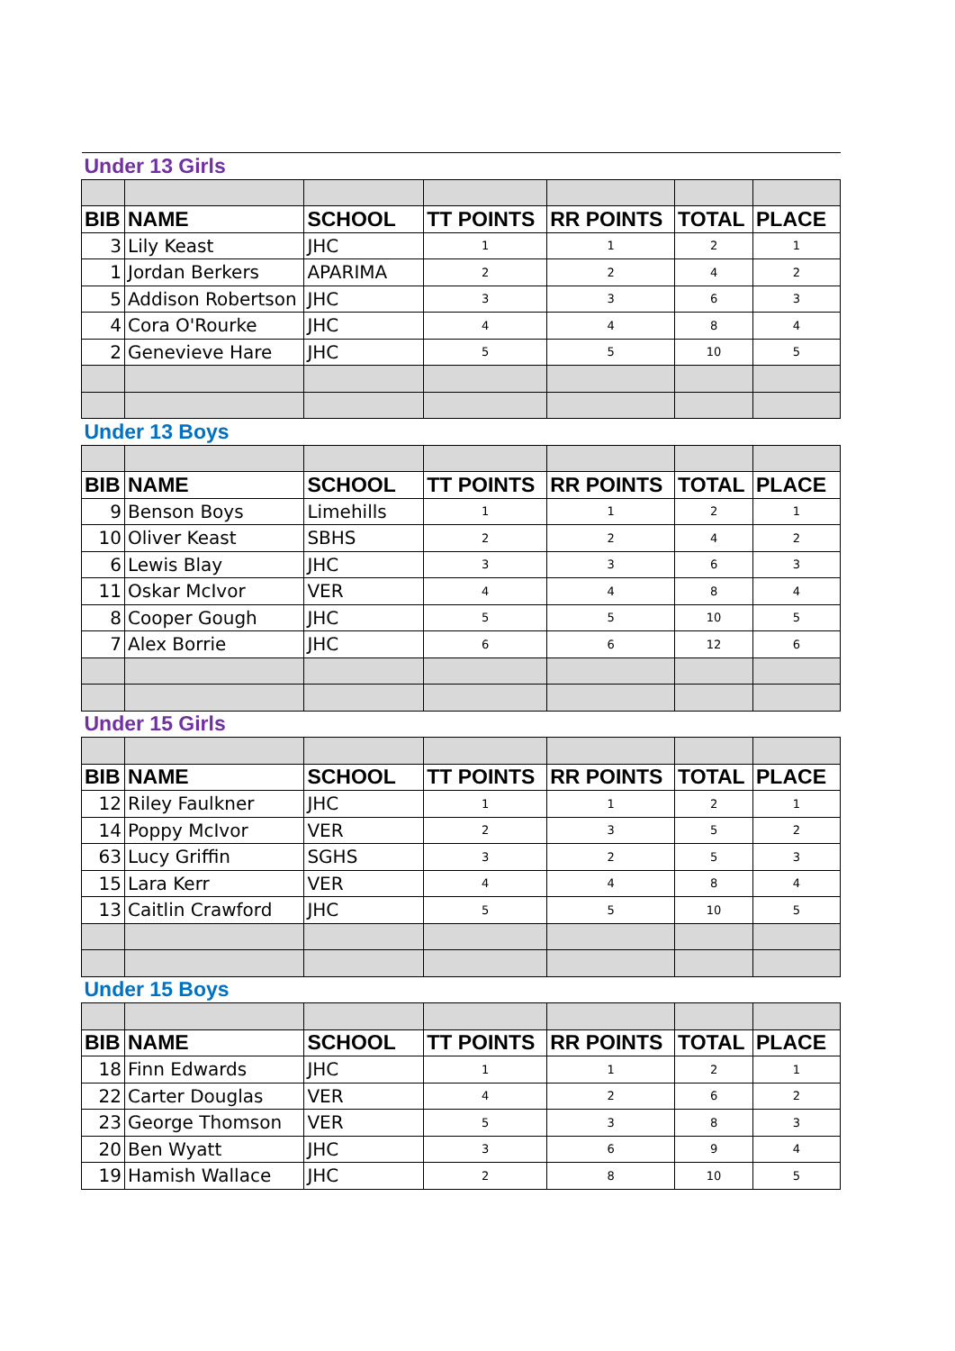| Under 13 Girls | | | | | | |
| BIB | NAME | SCHOOL | TT POINTS | RR POINTS | TOTAL | PLACE |
| 3 | Lily Keast | JHC | 1 | 1 | 2 | 1 |
| 1 | Jordan Berkers | APARIMA | 2 | 2 | 4 | 2 |
| 5 | Addison Robertson | JHC | 3 | 3 | 6 | 3 |
| 4 | Cora O'Rourke | JHC | 4 | 4 | 8 | 4 |
| 2 | Genevieve Hare | JHC | 5 | 5 | 10 | 5 |
| Under 13 Boys | | | | | | |
| BIB | NAME | SCHOOL | TT POINTS | RR POINTS | TOTAL | PLACE |
| 9 | Benson Boys | Limehills | 1 | 1 | 2 | 1 |
| 10 | Oliver Keast | SBHS | 2 | 2 | 4 | 2 |
| 6 | Lewis Blay | JHC | 3 | 3 | 6 | 3 |
| 11 | Oskar McIvor | VER | 4 | 4 | 8 | 4 |
| 8 | Cooper Gough | JHC | 5 | 5 | 10 | 5 |
| 7 | Alex Borrie | JHC | 6 | 6 | 12 | 6 |
| Under 15 Girls | | | | | | |
| BIB | NAME | SCHOOL | TT POINTS | RR POINTS | TOTAL | PLACE |
| 12 | Riley Faulkner | JHC | 1 | 1 | 2 | 1 |
| 14 | Poppy McIvor | VER | 2 | 3 | 5 | 2 |
| 63 | Lucy Griffin | SGHS | 3 | 2 | 5 | 3 |
| 15 | Lara Kerr | VER | 4 | 4 | 8 | 4 |
| 13 | Caitlin Crawford | JHC | 5 | 5 | 10 | 5 |
| Under 15 Boys | | | | | | |
| BIB | NAME | SCHOOL | TT POINTS | RR POINTS | TOTAL | PLACE |
| 18 | Finn Edwards | JHC | 1 | 1 | 2 | 1 |
| 22 | Carter Douglas | VER | 4 | 2 | 6 | 2 |
| 23 | George Thomson | VER | 5 | 3 | 8 | 3 |
| 20 | Ben Wyatt | JHC | 3 | 6 | 9 | 4 |
| 19 | Hamish Wallace | JHC | 2 | 8 | 10 | 5 |